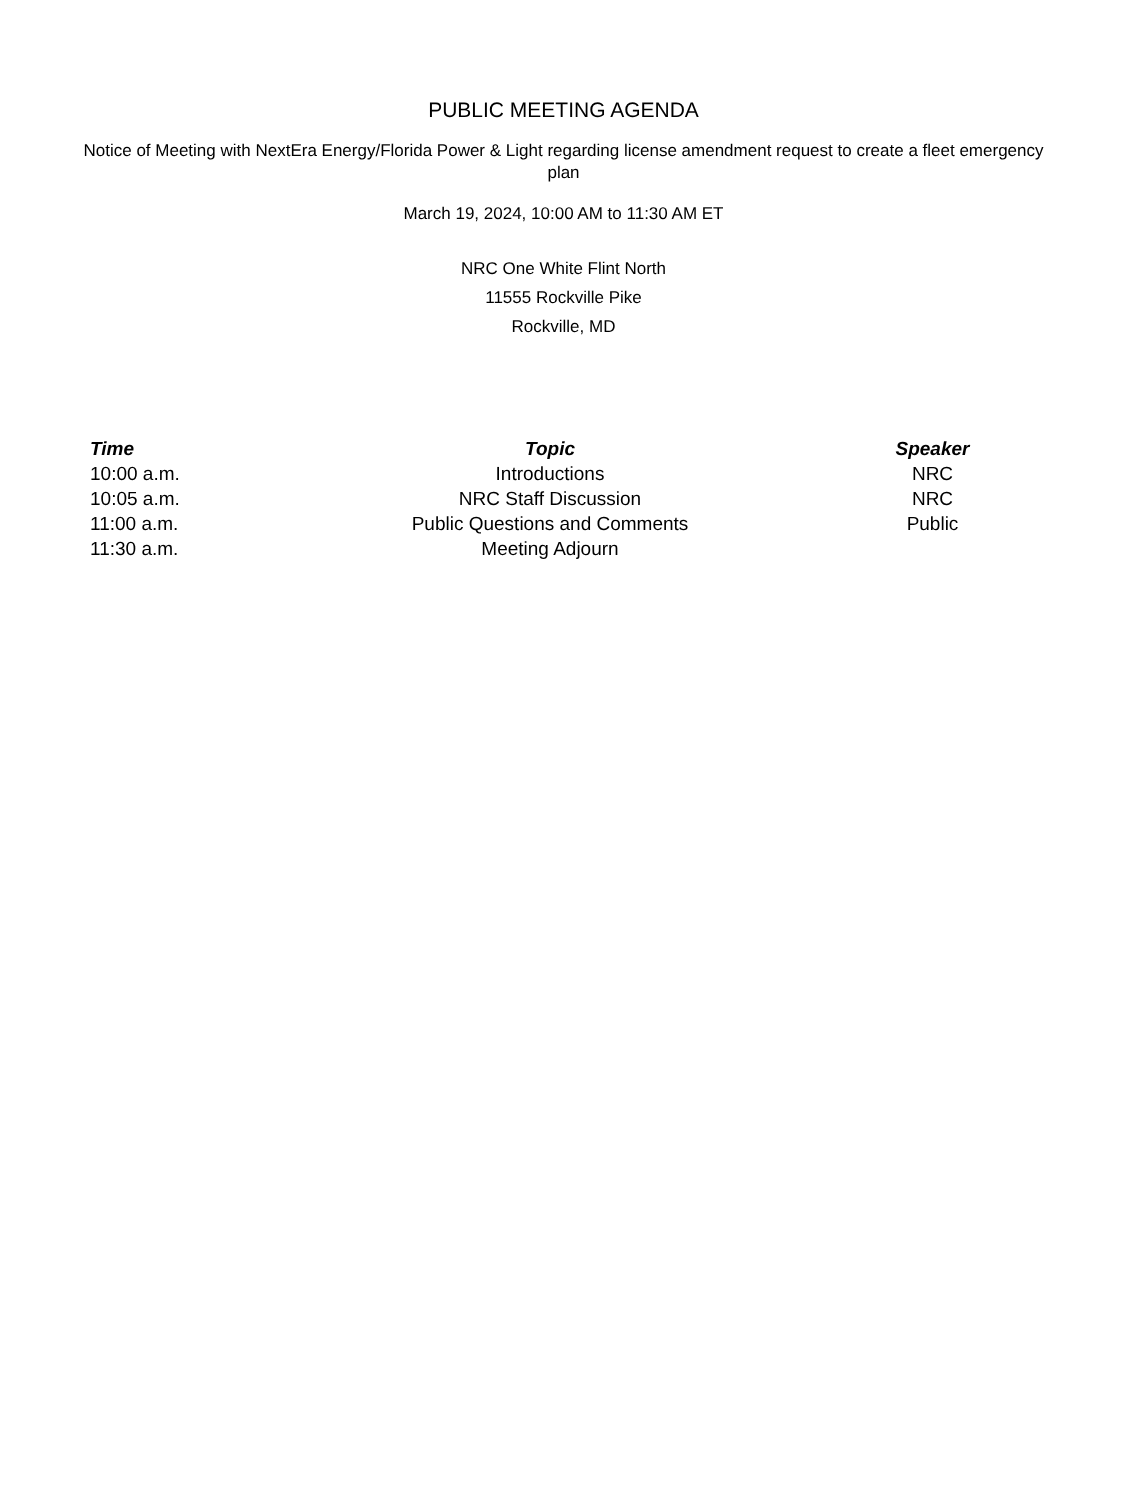PUBLIC MEETING AGENDA
Notice of Meeting with NextEra Energy/Florida Power & Light regarding license amendment request to create a fleet emergency plan
March 19, 2024, 10:00 AM to 11:30 AM ET
NRC One White Flint North
11555 Rockville Pike
Rockville, MD
| Time | Topic | Speaker |
| --- | --- | --- |
| 10:00 a.m. | Introductions | NRC |
| 10:05 a.m. | NRC Staff Discussion | NRC |
| 11:00 a.m. | Public Questions and Comments | Public |
| 11:30 a.m. | Meeting Adjourn | |